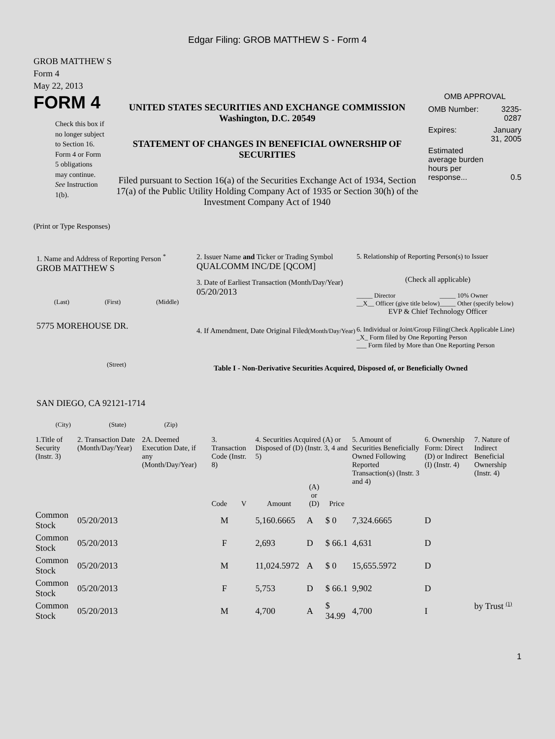Edgar Filing: GROB MATTHEW S - Form 4
GROB MATTHEW S
Form 4
May 22, 2013
FORM 4
Check this box if no longer subject to Section 16. Form 4 or Form 5 obligations may continue. See Instruction 1(b).
UNITED STATES SECURITIES AND EXCHANGE COMMISSION
Washington, D.C. 20549
STATEMENT OF CHANGES IN BENEFICIAL OWNERSHIP OF SECURITIES
Filed pursuant to Section 16(a) of the Securities Exchange Act of 1934, Section 17(a) of the Public Utility Holding Company Act of 1935 or Section 30(h) of the Investment Company Act of 1940
OMB APPROVAL
| OMB Number: | 3235-0287 |
| Expires: | January 31, 2005 |
| Estimated average burden hours per response... | 0.5 |
(Print or Type Responses)
1. Name and Address of Reporting Person <sup>*</sup>
GROB MATTHEW S
(Last) (First) (Middle)
5775 MOREHOUSE DR.
(Street)
SAN DIEGO, CA 92121-1714
(City) (State) (Zip)
2. Issuer Name and Ticker or Trading Symbol
QUALCOMM INC/DE [QCOM]
3. Date of Earliest Transaction (Month/Day/Year)
05/20/2013
4. If Amendment, Date Original Filed(Month/Day/Year)
5. Relationship of Reporting Person(s) to Issuer
(Check all applicable)
| _____ Director | _____ 10% Owner |
| __X__ Officer (give title below) | _____ Other (specify below) |
EVP & Chief Technology Officer
6. Individual or Joint/Group Filing(Check Applicable Line)
_X_ Form filed by One Reporting Person
___ Form filed by More than One Reporting Person
Table I - Non-Derivative Securities Acquired, Disposed of, or Beneficially Owned
| 1.Title of Security (Instr. 3) | 2. Transaction Date (Month/Day/Year) | 2A. Deemed Execution Date, if any (Month/Day/Year) | 3. Transaction Code (Instr. 8) | | 4. Securities Acquired (A) or Disposed of (D) (Instr. 3, 4 and 5) | | | 5. Amount of Securities Beneficially Owned Following Reported Transaction(s) (Instr. 3 and 4) | 6. Ownership Form: Direct (D) or Indirect (I) (Instr. 4) | 7. Nature of Indirect Beneficial Ownership (Instr. 4) |
| --- | --- | --- | --- | --- | --- | --- | --- | --- | --- | --- |
| | | | Code | V | Amount | (A) or (D) | Price | | | |
| Common Stock | 05/20/2013 | | M | | 5,160.6665 | A | $ 0 | 7,324.6665 | D | |
| Common Stock | 05/20/2013 | | F | | 2,693 | D | $ 66.1 | 4,631 | D | |
| Common Stock | 05/20/2013 | | M | | 11,024.5972 | A | $ 0 | 15,655.5972 | D | |
| Common Stock | 05/20/2013 | | F | | 5,753 | D | $ 66.1 | 9,902 | D | |
| Common Stock | 05/20/2013 | | M | | 4,700 | A | $ 34.99 | 4,700 | I | by Trust <sup>(1)</sup> |
1